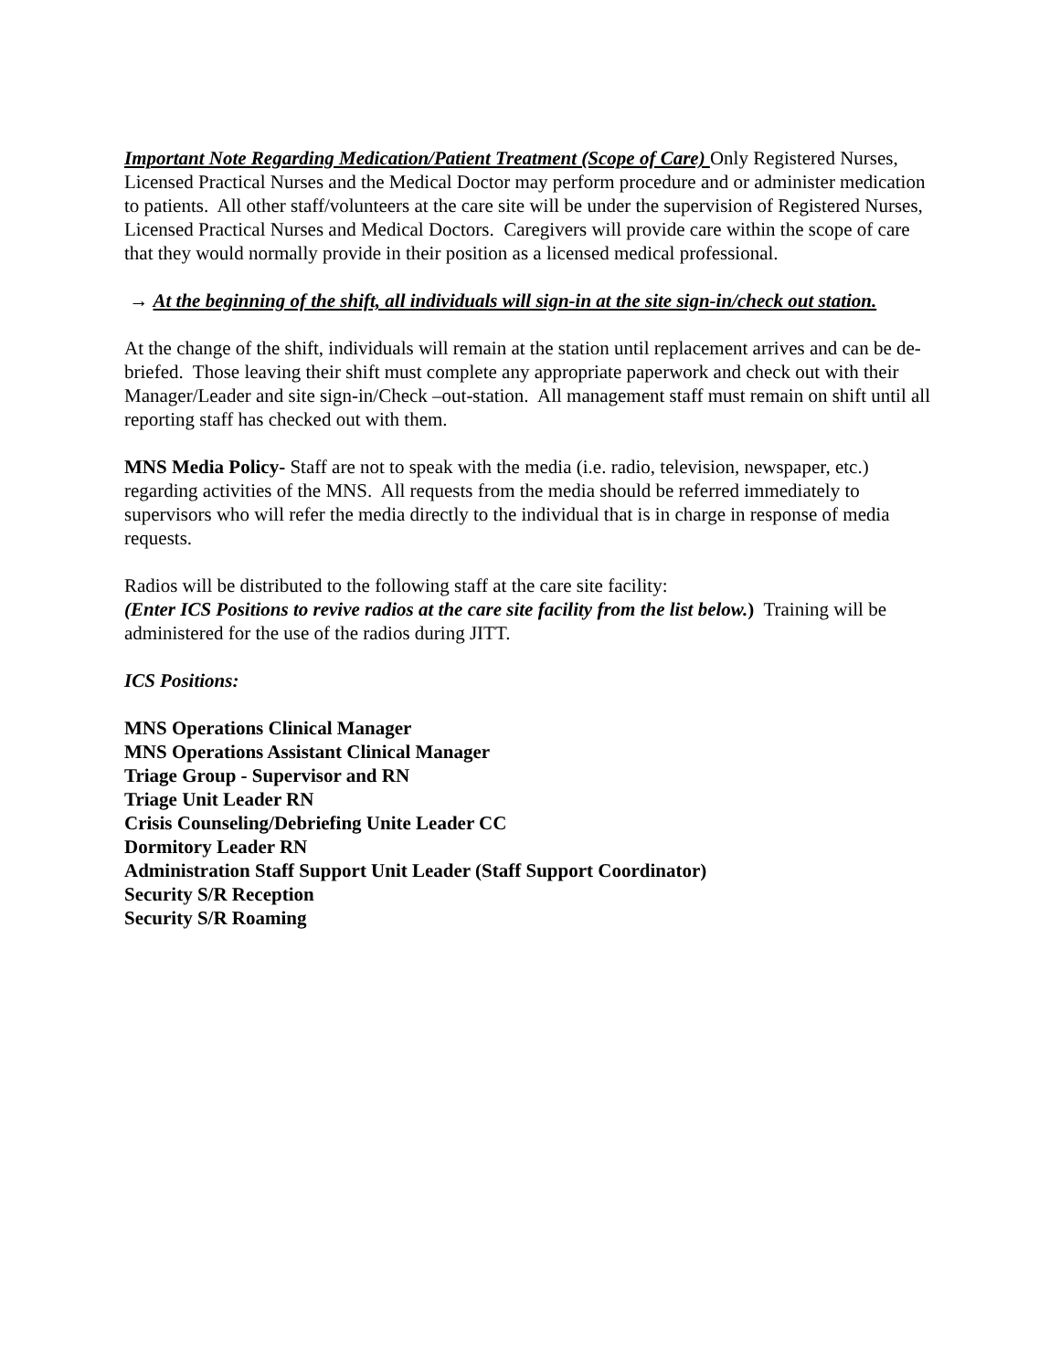Important Note Regarding Medication/Patient Treatment (Scope of Care) Only Registered Nurses, Licensed Practical Nurses and the Medical Doctor may perform procedure and or administer medication to patients. All other staff/volunteers at the care site will be under the supervision of Registered Nurses, Licensed Practical Nurses and Medical Doctors. Caregivers will provide care within the scope of care that they would normally provide in their position as a licensed medical professional.
→ At the beginning of the shift, all individuals will sign-in at the site sign-in/check out station.
At the change of the shift, individuals will remain at the station until replacement arrives and can be de-briefed. Those leaving their shift must complete any appropriate paperwork and check out with their Manager/Leader and site sign-in/Check –out-station. All management staff must remain on shift until all reporting staff has checked out with them.
MNS Media Policy- Staff are not to speak with the media (i.e. radio, television, newspaper, etc.) regarding activities of the MNS. All requests from the media should be referred immediately to supervisors who will refer the media directly to the individual that is in charge in response of media requests.
Radios will be distributed to the following staff at the care site facility:
(Enter ICS Positions to revive radios at the care site facility from the list below.) Training will be administered for the use of the radios during JITT.
ICS Positions:
MNS Operations Clinical Manager
MNS Operations Assistant Clinical Manager
Triage Group - Supervisor and RN
Triage Unit Leader RN
Crisis Counseling/Debriefing Unite Leader CC
Dormitory Leader RN
Administration Staff Support Unit Leader (Staff Support Coordinator)
Security S/R Reception
Security S/R Roaming